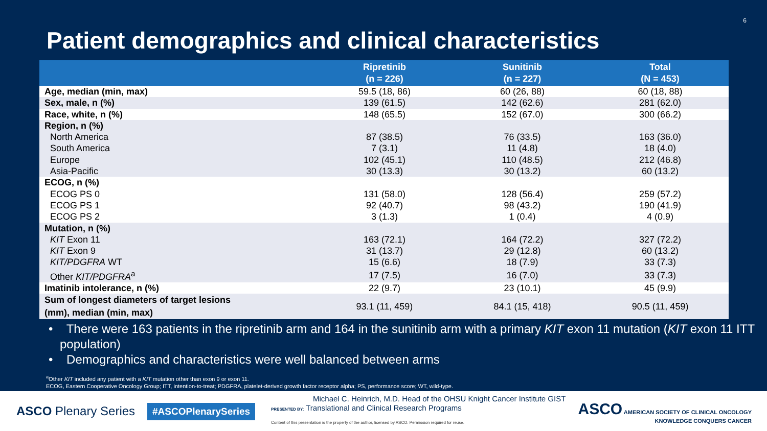6
Patient demographics and clinical characteristics
| | Ripretinib (n = 226) | Sunitinib (n = 227) | Total (N = 453) |
| --- | --- | --- | --- |
| Age, median (min, max) | 59.5 (18, 86) | 60 (26, 88) | 60 (18, 88) |
| Sex, male, n (%) | 139 (61.5) | 142 (62.6) | 281 (62.0) |
| Race, white, n (%) | 148 (65.5) | 152 (67.0) | 300 (66.2) |
| Region, n (%) | | | |
| North America | 87 (38.5) | 76 (33.5) | 163 (36.0) |
| South America | 7 (3.1) | 11 (4.8) | 18 (4.0) |
| Europe | 102 (45.1) | 110 (48.5) | 212 (46.8) |
| Asia-Pacific | 30 (13.3) | 30 (13.2) | 60 (13.2) |
| ECOG, n (%) | | | |
| ECOG PS 0 | 131 (58.0) | 128 (56.4) | 259 (57.2) |
| ECOG PS 1 | 92 (40.7) | 98 (43.2) | 190 (41.9) |
| ECOG PS 2 | 3 (1.3) | 1 (0.4) | 4 (0.9) |
| Mutation, n (%) | | | |
| KIT Exon 11 | 163 (72.1) | 164 (72.2) | 327 (72.2) |
| KIT Exon 9 | 31 (13.7) | 29 (12.8) | 60 (13.2) |
| KIT/PDGFRA WT | 15 (6.6) | 18 (7.9) | 33 (7.3) |
| Other KIT/PDGFRA<sup>a</sup> | 17 (7.5) | 16 (7.0) | 33 (7.3) |
| Imatinib intolerance, n (%) | 22 (9.7) | 23 (10.1) | 45 (9.9) |
| Sum of longest diameters of target lesions (mm), median (min, max) | 93.1 (11, 459) | 84.1 (15, 418) | 90.5 (11, 459) |
• There were 163 patients in the ripretinib arm and 164 in the sunitinib arm with a primary KIT exon 11 mutation (KIT exon 11 ITT population)
• Demographics and characteristics were well balanced between arms
<sup>a</sup> Other KIT included any patient with a KIT mutation other than exon 9 or exon 11.
ECOG, Eastern Cooperative Oncology Group; ITT, intention-to-treat; PDGFRA, platelet-derived growth factor receptor alpha; PS, performance score; WT, wild-type.
ASCO Plenary Series #ASCOPlenarySeries
Michael C. Heinrich, M.D. Head of the OHSU Knight Cancer Institute GIST
PRESENTED BY: Translational and Clinical Research Programs
Content of this presentation is the property of the author, licensed by ASCO. Permission required for reuse.
ASCO AMERICAN SOCIETY OF CLINICAL ONCOLOGY
KNOWLEDGE CONQUERS CANCER